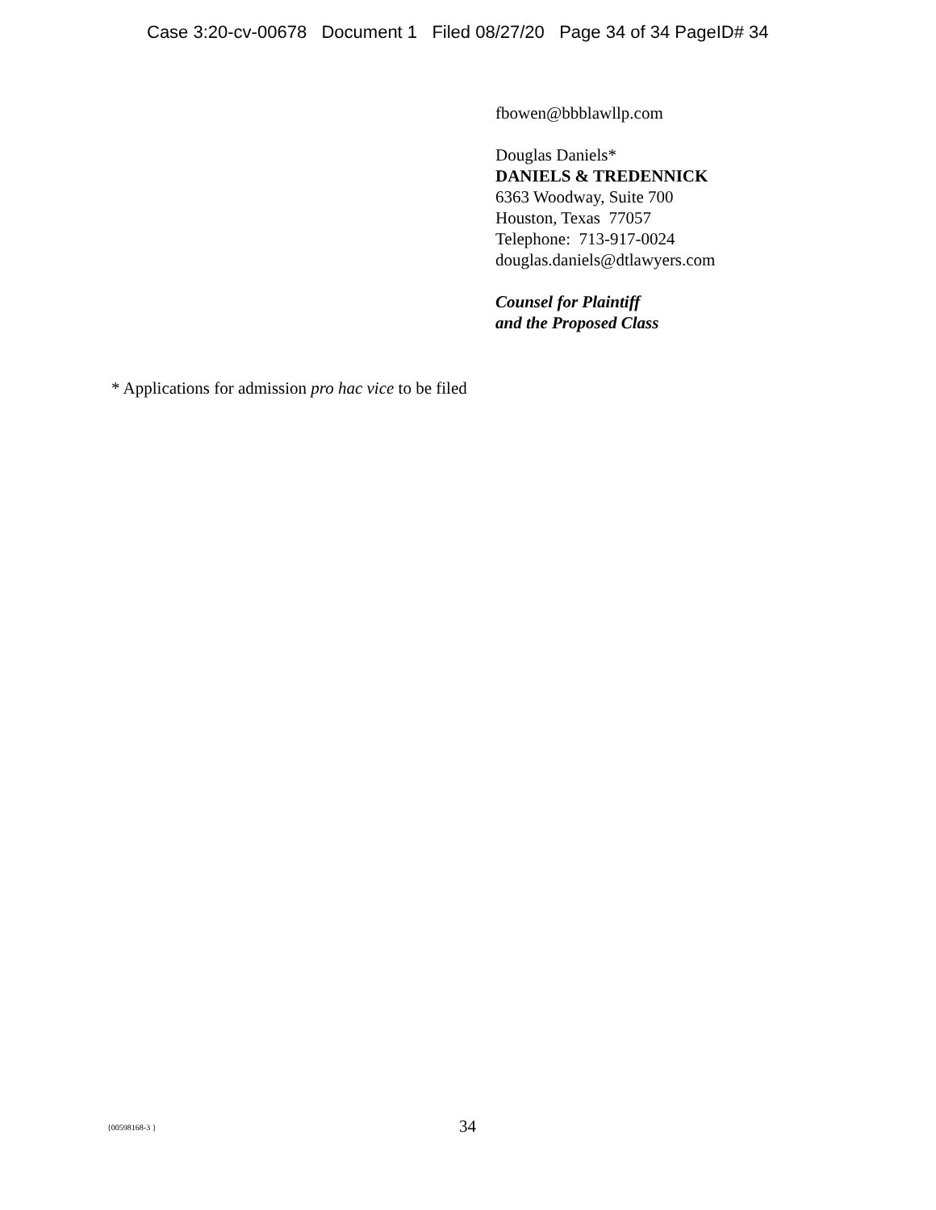Case 3:20-cv-00678 Document 1 Filed 08/27/20 Page 34 of 34 PageID# 34
fbowen@bbblawllp.com
Douglas Daniels*
DANIELS & TREDENNICK
6363 Woodway, Suite 700
Houston, Texas 77057
Telephone: 713-917-0024
douglas.daniels@dtlawyers.com
Counsel for Plaintiff
and the Proposed Class
* Applications for admission pro hac vice to be filed
{00598168-3 } 34